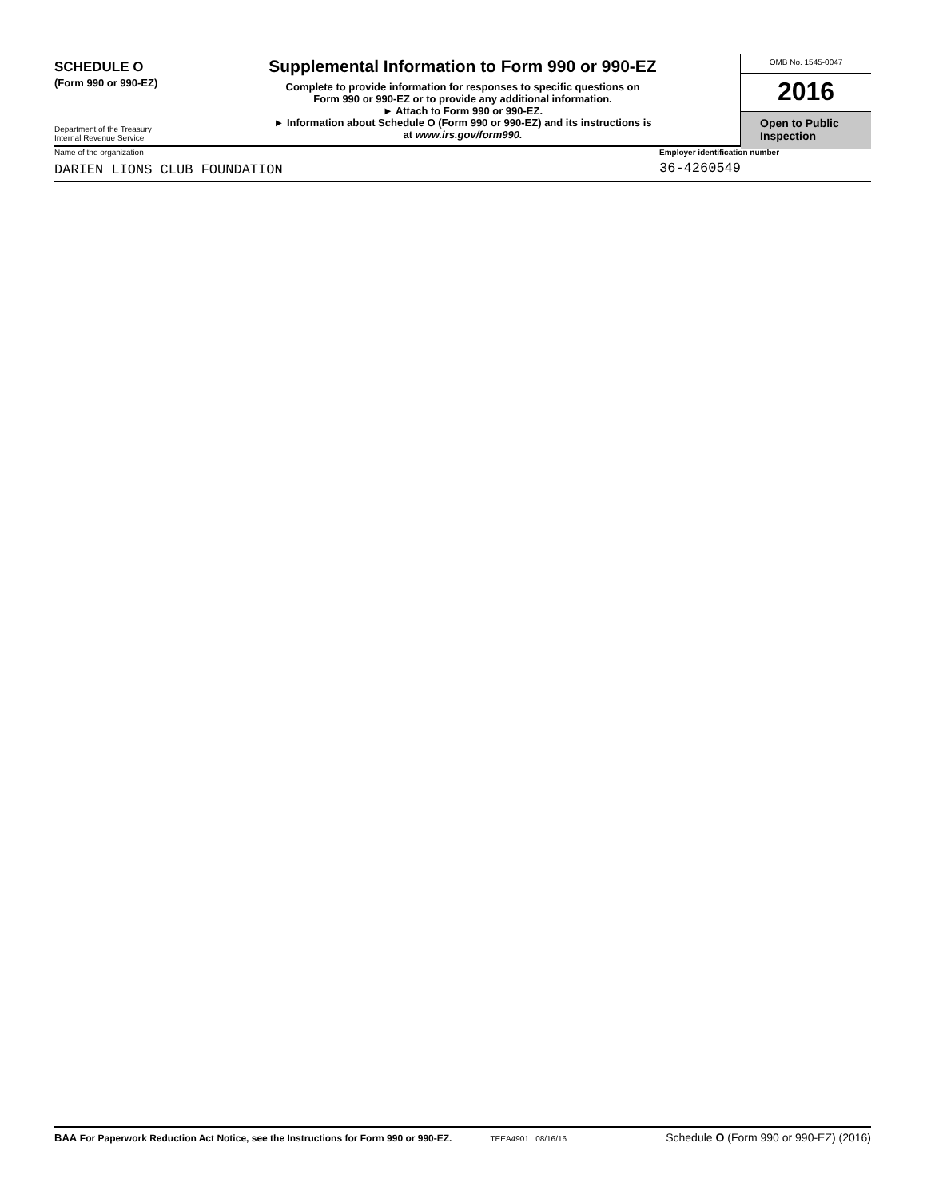SCHEDULE O
(Form 990 or 990-EZ)
Department of the Treasury
Internal Revenue Service
Supplemental Information to Form 990 or 990-EZ
Complete to provide information for responses to specific questions on
Form 990 or 990-EZ or to provide any additional information.
► Attach to Form 990 or 990-EZ.
► Information about Schedule O (Form 990 or 990-EZ) and its instructions is
at www.irs.gov/form990.
OMB No. 1545-0047
2016
Open to Public
Inspection
Name of the organization
DARIEN LIONS CLUB FOUNDATION
Employer identification number
36-4260549
BAA For Paperwork Reduction Act Notice, see the Instructions for Form 990 or 990-EZ. TEEA4901 08/16/16 Schedule O (Form 990 or 990-EZ) (2016)